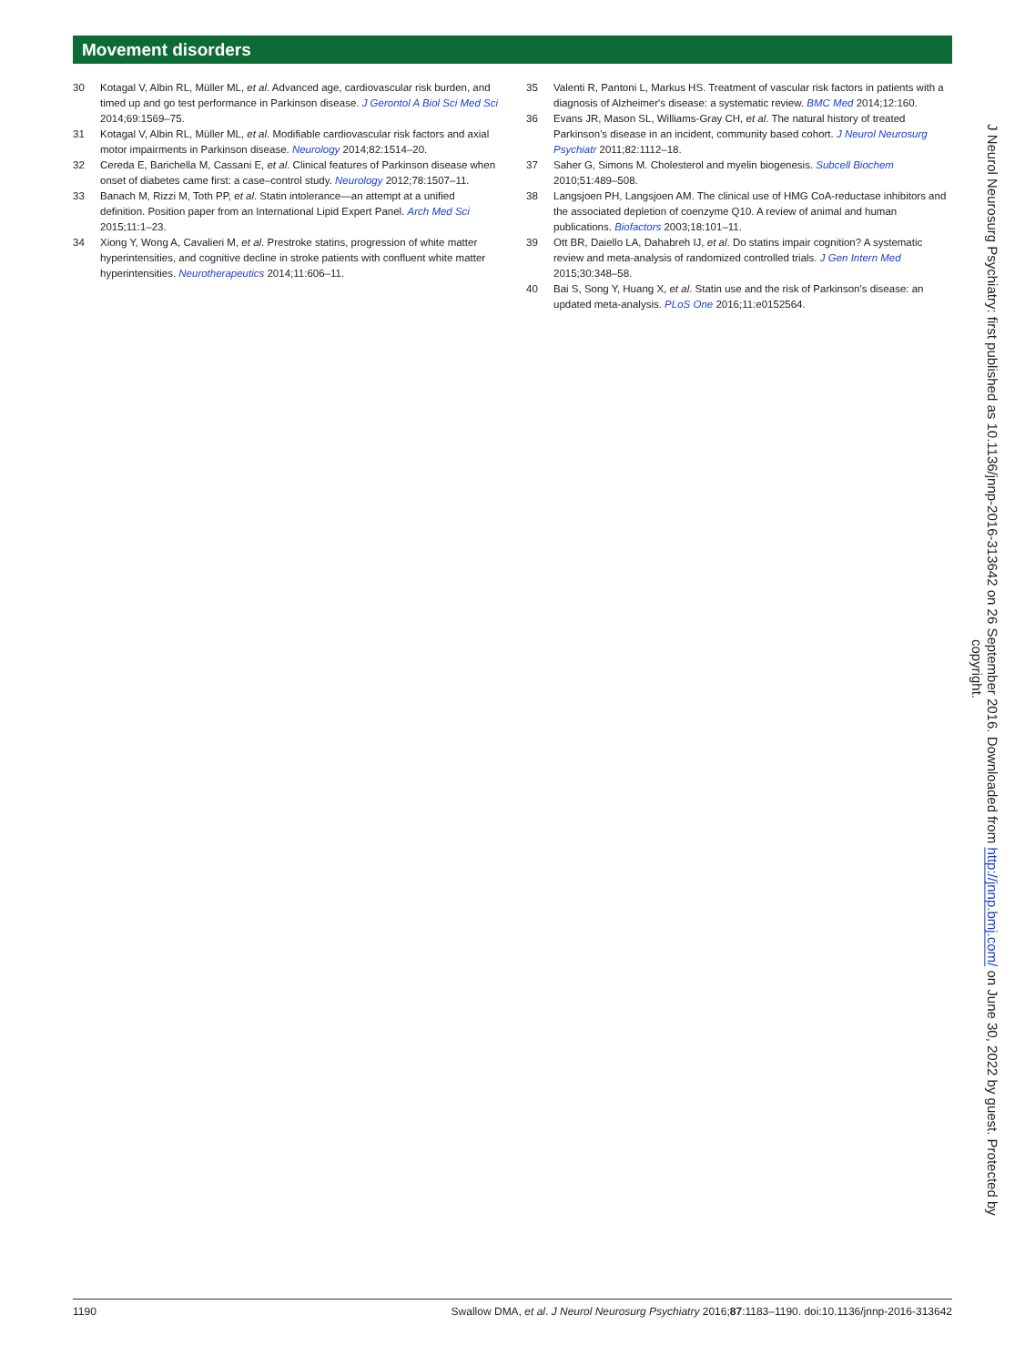Movement disorders
30 Kotagal V, Albin RL, Müller ML, et al. Advanced age, cardiovascular risk burden, and timed up and go test performance in Parkinson disease. J Gerontol A Biol Sci Med Sci 2014;69:1569–75.
31 Kotagal V, Albin RL, Müller ML, et al. Modifiable cardiovascular risk factors and axial motor impairments in Parkinson disease. Neurology 2014;82:1514–20.
32 Cereda E, Barichella M, Cassani E, et al. Clinical features of Parkinson disease when onset of diabetes came first: a case–control study. Neurology 2012;78:1507–11.
33 Banach M, Rizzi M, Toth PP, et al. Statin intolerance—an attempt at a unified definition. Position paper from an International Lipid Expert Panel. Arch Med Sci 2015;11:1–23.
34 Xiong Y, Wong A, Cavalieri M, et al. Prestroke statins, progression of white matter hyperintensities, and cognitive decline in stroke patients with confluent white matter hyperintensities. Neurotherapeutics 2014;11:606–11.
35 Valenti R, Pantoni L, Markus HS. Treatment of vascular risk factors in patients with a diagnosis of Alzheimer's disease: a systematic review. BMC Med 2014;12:160.
36 Evans JR, Mason SL, Williams-Gray CH, et al. The natural history of treated Parkinson's disease in an incident, community based cohort. J Neurol Neurosurg Psychiatr 2011;82:1112–18.
37 Saher G, Simons M. Cholesterol and myelin biogenesis. Subcell Biochem 2010;51:489–508.
38 Langsjoen PH, Langsjoen AM. The clinical use of HMG CoA-reductase inhibitors and the associated depletion of coenzyme Q10. A review of animal and human publications. Biofactors 2003;18:101–11.
39 Ott BR, Daiello LA, Dahabreh IJ, et al. Do statins impair cognition? A systematic review and meta-analysis of randomized controlled trials. J Gen Intern Med 2015;30:348–58.
40 Bai S, Song Y, Huang X, et al. Statin use and the risk of Parkinson's disease: an updated meta-analysis. PLoS One 2016;11:e0152564.
J Neurol Neurosurg Psychiatry: first published as 10.1136/jnnp-2016-313642 on 26 September 2016. Downloaded from http://jnnp.bmj.com/ on June 30, 2022 by guest. Protected by
copyright.
1190 Swallow DMA, et al. J Neurol Neurosurg Psychiatry 2016;87:1183–1190. doi:10.1136/jnnp-2016-313642